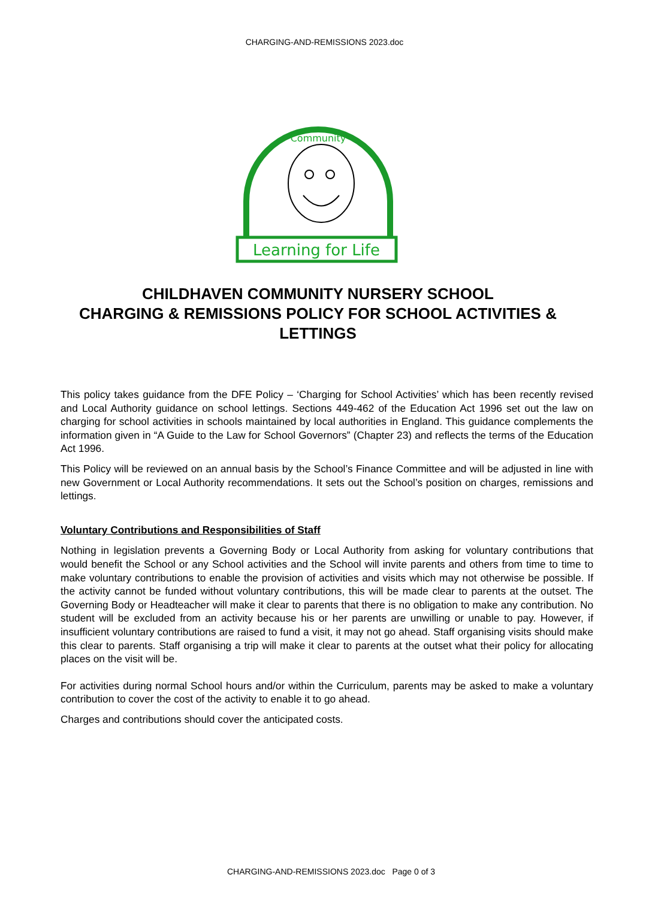CHARGING-AND-REMISSIONS 2023.doc
Learning for Life
Community
CHILDHAVEN COMMUNITY NURSERY SCHOOL
CHARGING & REMISSIONS POLICY FOR SCHOOL ACTIVITIES & LETTINGS
This policy takes guidance from the DFE Policy – ‘Charging for School Activities’ which has been recently revised and Local Authority guidance on school lettings. Sections 449-462 of the Education Act 1996 set out the law on charging for school activities in schools maintained by local authorities in England. This guidance complements the information given in “A Guide to the Law for School Governors” (Chapter 23) and reflects the terms of the Education Act 1996.
This Policy will be reviewed on an annual basis by the School’s Finance Committee and will be adjusted in line with new Government or Local Authority recommendations. It sets out the School’s position on charges, remissions and lettings.
Voluntary Contributions and Responsibilities of Staff
Nothing in legislation prevents a Governing Body or Local Authority from asking for voluntary contributions that would benefit the School or any School activities and the School will invite parents and others from time to time to make voluntary contributions to enable the provision of activities and visits which may not otherwise be possible. If the activity cannot be funded without voluntary contributions, this will be made clear to parents at the outset. The Governing Body or Headteacher will make it clear to parents that there is no obligation to make any contribution. No student will be excluded from an activity because his or her parents are unwilling or unable to pay. However, if insufficient voluntary contributions are raised to fund a visit, it may not go ahead. Staff organising visits should make this clear to parents. Staff organising a trip will make it clear to parents at the outset what their policy for allocating places on the visit will be.
For activities during normal School hours and/or within the Curriculum, parents may be asked to make a voluntary contribution to cover the cost of the activity to enable it to go ahead.
Charges and contributions should cover the anticipated costs.
CHARGING-AND-REMISSIONS 2023.doc Page 0 of 3